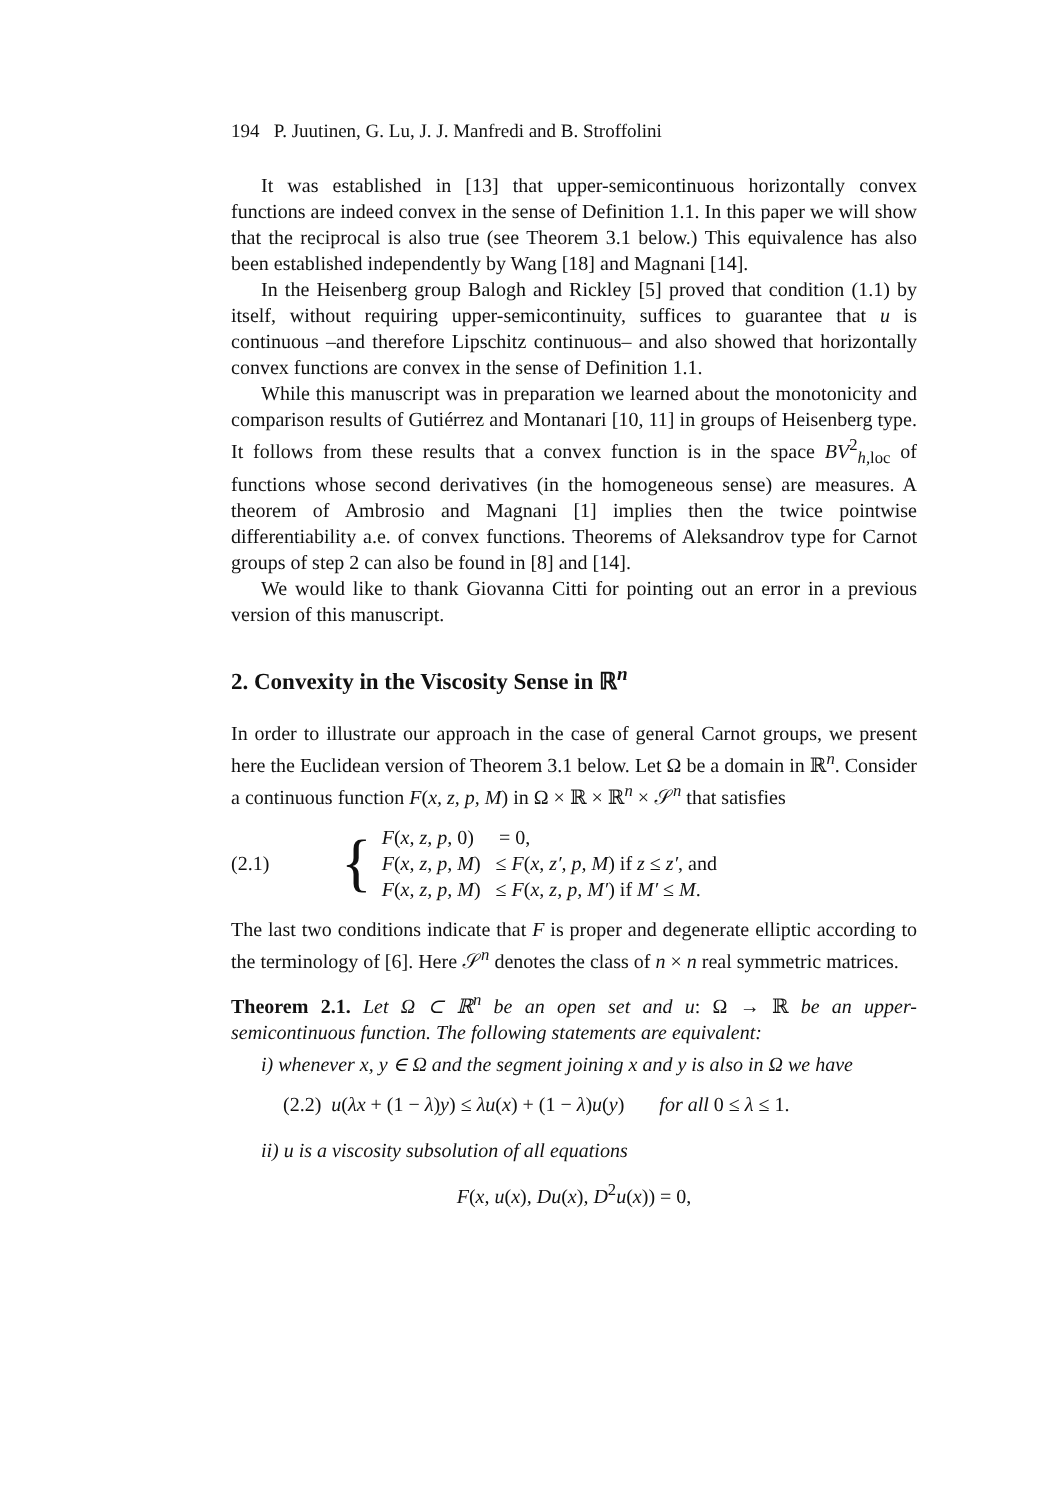194 P. Juutinen, G. Lu, J. J. Manfredi and B. Stroffolini
It was established in [13] that upper-semicontinuous horizontally convex functions are indeed convex in the sense of Definition 1.1. In this paper we will show that the reciprocal is also true (see Theorem 3.1 below.) This equivalence has also been established independently by Wang [18] and Magnani [14].
In the Heisenberg group Balogh and Rickley [5] proved that condition (1.1) by itself, without requiring upper-semicontinuity, suffices to guarantee that u is continuous –and therefore Lipschitz continuous– and also showed that horizontally convex functions are convex in the sense of Definition 1.1.
While this manuscript was in preparation we learned about the monotonicity and comparison results of Gutiérrez and Montanari [10, 11] in groups of Heisenberg type. It follows from these results that a convex function is in the space BV<sup>2</sup><sub>h, loc</sub> of functions whose second derivatives (in the homogeneous sense) are measures. A theorem of Ambrosio and Magnani [1] implies then the twice pointwise differentiability a.e. of convex functions. Theorems of Aleksandrov type for Carnot groups of step 2 can also be found in [8] and [14].
We would like to thank Giovanna Citti for pointing out an error in a previous version of this manuscript.
2. Convexity in the Viscosity Sense in ℝ<sup>n</sup>
In order to illustrate our approach in the case of general Carnot groups, we present here the Euclidean version of Theorem 3.1 below. Let Ω be a domain in ℝ<sup>n</sup>. Consider a continuous function F(x, z, p, M) in Ω × ℝ × ℝ<sup>n</sup> × 𝒮<sup>n</sup> that satisfies
(2.1) {
F(x, z, p, 0) = 0,
F(x, z, p, M) ≤ F(x, z′, p, M) if z ≤ z′, and
F(x, z, p, M) ≤ F(x, z, p, M′) if M′ ≤ M.
The last two conditions indicate that F is proper and degenerate elliptic according to the terminology of [6]. Here 𝒮<sup>n</sup> denotes the class of n × n real symmetric matrices.
Theorem 2.1. Let Ω ⊂ ℝ<sup>n</sup> be an open set and u: Ω → ℝ be an upper-semicontinuous function. The following statements are equivalent:
i) whenever x, y ∈ Ω and the segment joining x and y is also in Ω we have
(2.2) u(λx + (1 − λ)y) ≤ λu(x) + (1 − λ)u(y) for all 0 ≤ λ ≤ 1.
ii) u is a viscosity subsolution of all equations
F(x, u(x), Du(x), D<sup>2</sup>u(x)) = 0,